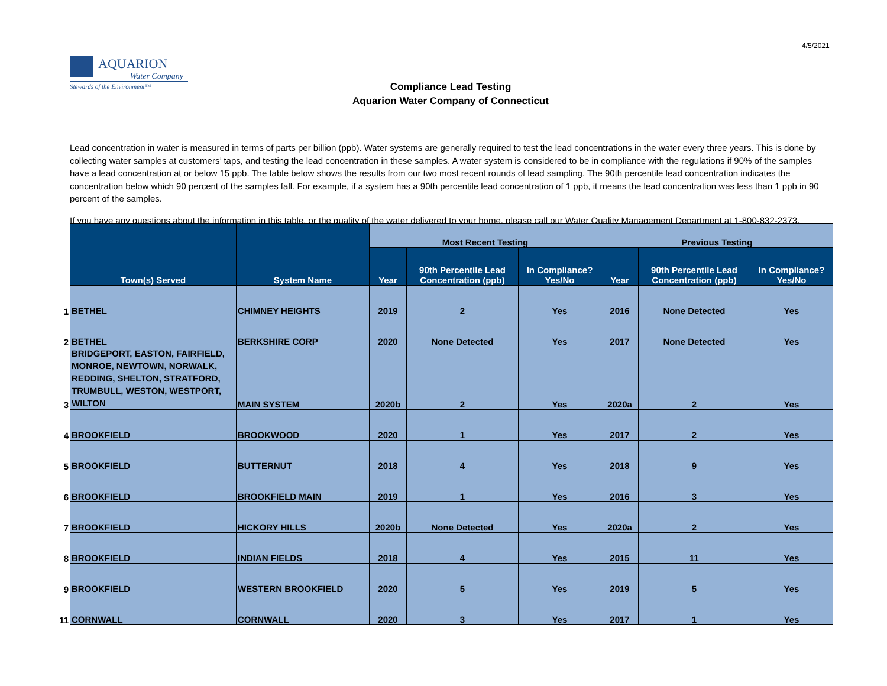4/5/2021
AQUARION
Water Company
Stewards of the Environment™
Compliance Lead Testing
Aquarion Water Company of Connecticut
Lead concentration in water is measured in terms of parts per billion (ppb). Water systems are generally required to test the lead concentrations in the water every three years. This is done by collecting water samples at customers’ taps, and testing the lead concentration in these samples. A water system is considered to be in compliance with the regulations if 90% of the samples have a lead concentration at or below 15 ppb. The table below shows the results from our two most recent rounds of lead sampling. The 90th percentile lead concentration indicates the concentration below which 90 percent of the samples fall. For example, if a system has a 90th percentile lead concentration of 1 ppb, it means the lead concentration was less than 1 ppb in 90 percent of the samples.
If you have any questions about the information in this table, or the quality of the water delivered to your home, please call our Water Quality Management Department at 1-800-832-2373.
| | Town(s) Served | System Name | Most Recent Testing | | | Previous Testing | | |
| --- | --- | --- | --- | --- | --- | --- | --- | --- |
| | | | Year | 90th Percentile Lead Concentration (ppb) | In Compliance? Yes/No | Year | 90th Percentile Lead Concentration (ppb) | In Compliance? Yes/No |
| 1 | BETHEL | CHIMNEY HEIGHTS | 2019 | 2 | Yes | 2016 | None Detected | Yes |
| 2 | BETHEL | BERKSHIRE CORP | 2020 | None Detected | Yes | 2017 | None Detected | Yes |
| 3 | BRIDGEPORT, EASTON, FAIRFIELD, MONROE, NEWTOWN, NORWALK, REDDING, SHELTON, STRATFORD, TRUMBULL, WESTON, WESTPORT, WILTON | MAIN SYSTEM | 2020b | 2 | Yes | 2020a | 2 | Yes |
| 4 | BROOKFIELD | BROOKWOOD | 2020 | 1 | Yes | 2017 | 2 | Yes |
| 5 | BROOKFIELD | BUTTERNUT | 2018 | 4 | Yes | 2018 | 9 | Yes |
| 6 | BROOKFIELD | BROOKFIELD MAIN | 2019 | 1 | Yes | 2016 | 3 | Yes |
| 7 | BROOKFIELD | HICKORY HILLS | 2020b | None Detected | Yes | 2020a | 2 | Yes |
| 8 | BROOKFIELD | INDIAN FIELDS | 2018 | 4 | Yes | 2015 | 11 | Yes |
| 9 | BROOKFIELD | WESTERN BROOKFIELD | 2020 | 5 | Yes | 2019 | 5 | Yes |
| 11 | CORNWALL | CORNWALL | 2020 | 3 | Yes | 2017 | 1 | Yes |